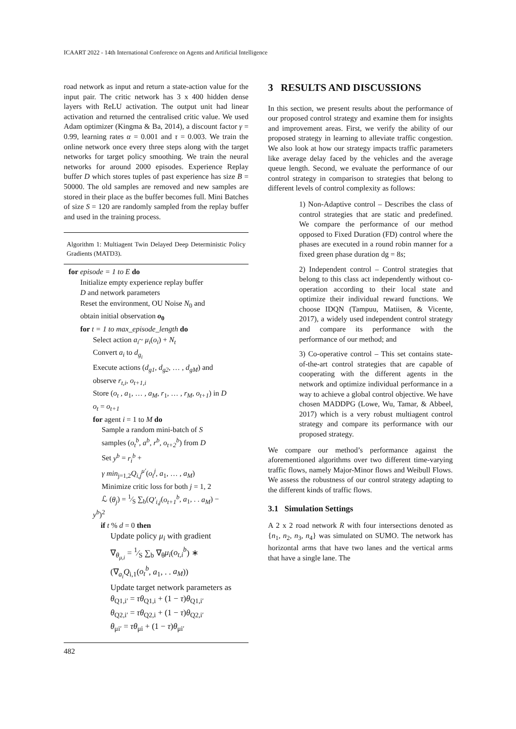ICAART 2022 - 14th International Conference on Agents and Artificial Intelligence
road network as input and return a state-action value for the input pair. The critic network has 3 x 400 hidden dense layers with ReLU activation. The output unit had linear activation and returned the centralised critic value. We used Adam optimizer (Kingma & Ba, 2014), a discount factor γ = 0.99, learning rates α = 0.001 and τ = 0.003. We train the online network once every three steps along with the target networks for target policy smoothing. We train the neural networks for around 2000 episodes. Experience Replay buffer D which stores tuples of past experience has size B = 50000. The old samples are removed and new samples are stored in their place as the buffer becomes full. Mini Batches of size S = 120 are randomly sampled from the replay buffer and used in the training process.
Algorithm 1: Multiagent Twin Delayed Deep Deterministic Policy Gradients (MATD3).
for episode = 1 to E do
Initialize empty experience replay buffer
D and network parameters
Reset the environment, OU Noise N<sub>0</sub> and
obtain initial observation o<sub>0</sub>
for t = 1 to max_episode_length do
Select action a<sub>i</sub>~ μ<sub>i</sub>(o<sub>i</sub>) + N<sub>t</sub>
Convert a<sub>i</sub> to d<sub>g<sub>i</sub></sub>
Execute actions (d<sub>g1</sub>, d<sub>g2</sub>, … , d<sub>gM</sub>) and
observe r<sub>t,i</sub>, o<sub>t+1,i</sub>
Store (o<sub>t</sub> , a<sub>1</sub>, … , a<sub>M</sub>, r<sub>1</sub>, … , r<sub>M</sub>, o<sub>t+1</sub>) in D
o<sub>t</sub> = o<sub>t+1</sub>
for agent i = 1 to M do
Sample a random mini-batch of S
samples (o<sub>t</sub><sup>b</sup>, a<sup>b</sup>, r<sup>b</sup>, o<sub>t+2</sub><sup>b</sup>) from D
Set y<sup>b</sup> = r<sub>i</sub><sup>b</sup> +
γ min<sub>j=1,2</sub>Q<sub>i,j</sub><sup>μ′</sup>(o<sub>t</sub><sup>j</sup>, a<sub>1</sub>, … , a<sub>M</sub>)
Minimize critic loss for both j = 1, 2
ℒ (θ<sub>j</sub>) = 1⁄S ∑<sub>b</sub>(Q′<sub>i,j</sub>(o<sub>t+1</sub><sup>b</sup>, a<sub>1</sub>, . . a<sub>M</sub>) −
y<sup>b</sup>)<sup>2</sup>
if t % d = 0 then
Update policy μ<sub>i</sub> with gradient
∇<sub>θ<sub>μ,i</sub></sub> = 1⁄S ∑<sub>b</sub> ∇<sub>θ</sub>μ<sub>i</sub>(o<sub>t,i</sub><sup>b</sup>) ∗
(∇<sub>a<sub>i</sub></sub>Q<sub>i,1</sub>(o<sub>t</sub><sup>b</sup>, a<sub>1</sub>, . . a<sub>M</sub>))
Update target network parameters as
θ<sub>Q1,i′</sub> = τθ<sub>Q1,i</sub> + (1 − τ)θ<sub>Q1,i′</sub>
θ<sub>Q2,i′</sub> = τθ<sub>Q2,i</sub> + (1 − τ)θ<sub>Q2,i′</sub>
θ<sub>μi′</sub> = τθ<sub>μi</sub> + (1 − τ)θ<sub>μi′</sub>
3 RESULTS AND DISCUSSIONS
In this section, we present results about the performance of our proposed control strategy and examine them for insights and improvement areas. First, we verify the ability of our proposed strategy in learning to alleviate traffic congestion. We also look at how our strategy impacts traffic parameters like average delay faced by the vehicles and the average queue length. Second, we evaluate the performance of our control strategy in comparison to strategies that belong to different levels of control complexity as follows:
1) Non-Adaptive control – Describes the class of control strategies that are static and predefined. We compare the performance of our method opposed to Fixed Duration (FD) control where the phases are executed in a round robin manner for a fixed green phase duration dg = 8s;
2) Independent control – Control strategies that belong to this class act independently without co-operation according to their local state and optimize their individual reward functions. We choose IDQN (Tampuu, Matiisen, & Vicente, 2017), a widely used independent control strategy and compare its performance with the performance of our method; and
3) Co-operative control – This set contains state-of-the-art control strategies that are capable of cooperating with the different agents in the network and optimize individual performance in a way to achieve a global control objective. We have chosen MADDPG (Lowe, Wu, Tamar, & Abbeel, 2017) which is a very robust multiagent control strategy and compare its performance with our proposed strategy.
We compare our method’s performance against the aforementioned algorithms over two different time-varying traffic flows, namely Major-Minor flows and Weibull Flows. We assess the robustness of our control strategy adapting to the different kinds of traffic flows.
3.1 Simulation Settings
A 2 x 2 road network R with four intersections denoted as {n<sub>1</sub>, n<sub>2</sub>, n<sub>3</sub>, n<sub>4</sub>} was simulated on SUMO. The network has horizontal arms that have two lanes and the vertical arms that have a single lane. The
482